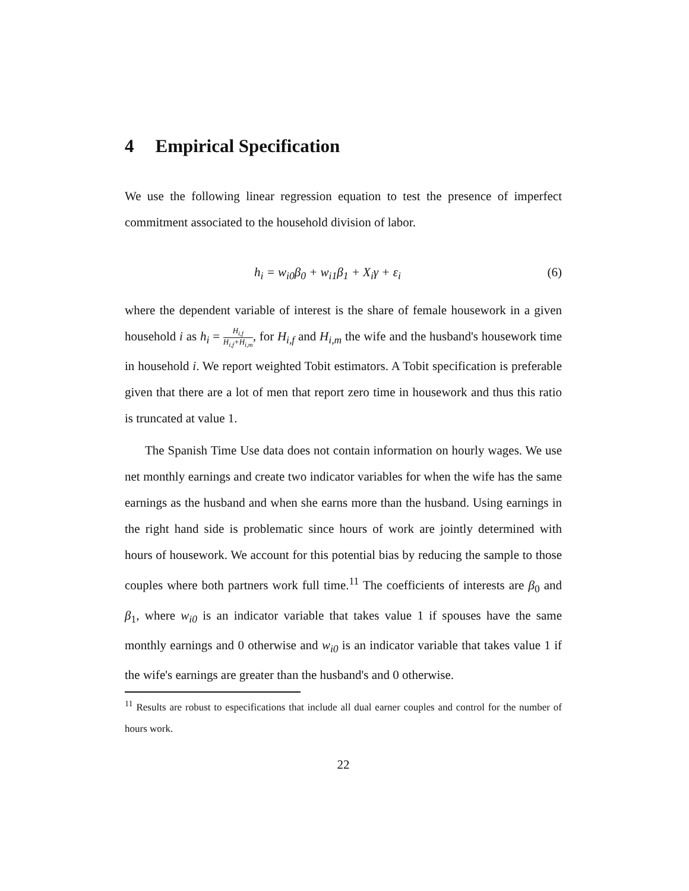4 Empirical Specification
We use the following linear regression equation to test the presence of imperfect commitment associated to the household division of labor.
h<sub>i</sub> = w<sub>i0</sub>β<sub>0</sub> + w<sub>i1</sub>β<sub>1</sub> + X<sub>i</sub>γ + ε<sub>i</sub> (6)
where the dependent variable of interest is the share of female housework in a given household i as h<sub>i</sub> = H<sub>i,f</sub> H<sub>i,f</sub>+H<sub>i,m</sub>, for H<sub>i,f</sub> and H<sub>i,m</sub> the wife and the husband's housework time in household i. We report weighted Tobit estimators. A Tobit specification is preferable given that there are a lot of men that report zero time in housework and thus this ratio is truncated at value 1.
The Spanish Time Use data does not contain information on hourly wages. We use net monthly earnings and create two indicator variables for when the wife has the same earnings as the husband and when she earns more than the husband. Using earnings in the right hand side is problematic since hours of work are jointly determined with hours of housework. We account for this potential bias by reducing the sample to those couples where both partners work full time.<sup>11</sup> The coefficients of interests are β<sub>0</sub> and β<sub>1</sub>, where w<sub>i0</sub> is an indicator variable that takes value 1 if spouses have the same monthly earnings and 0 otherwise and w<sub>i0</sub> is an indicator variable that takes value 1 if the wife's earnings are greater than the husband's and 0 otherwise.
<sup>11</sup> Results are robust to especifications that include all dual earner couples and control for the number of hours work.
22